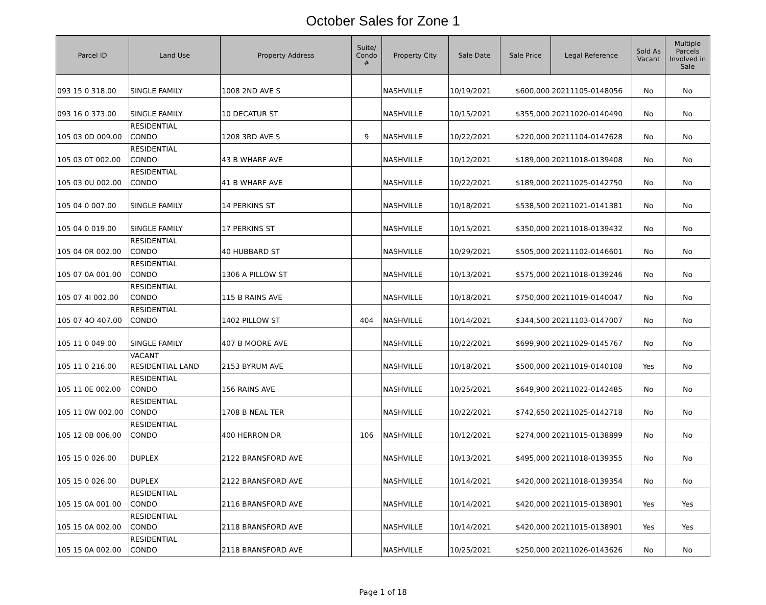October Sales for Zone 1
| Parcel ID | Land Use | Property Address | Suite/ Condo # | Property City | Sale Date | Sale Price | Legal Reference | Sold As Vacant | Multiple Parcels Involved in Sale |
| --- | --- | --- | --- | --- | --- | --- | --- | --- | --- |
| 093 15 0 318.00 | SINGLE FAMILY | 1008 2ND AVE S | | NASHVILLE | 10/19/2021 | $600,000 | 20211105-0148056 | No | No |
| 093 16 0 373.00 | SINGLE FAMILY | 10 DECATUR ST | | NASHVILLE | 10/15/2021 | $355,000 | 20211020-0140490 | No | No |
| 105 03 0D 009.00 | RESIDENTIAL CONDO | 1208 3RD AVE S | 9 | NASHVILLE | 10/22/2021 | $220,000 | 20211104-0147628 | No | No |
| 105 03 0T 002.00 | RESIDENTIAL CONDO | 43 B WHARF AVE | | NASHVILLE | 10/12/2021 | $189,000 | 20211018-0139408 | No | No |
| 105 03 0U 002.00 | RESIDENTIAL CONDO | 41 B WHARF AVE | | NASHVILLE | 10/22/2021 | $189,000 | 20211025-0142750 | No | No |
| 105 04 0 007.00 | SINGLE FAMILY | 14 PERKINS ST | | NASHVILLE | 10/18/2021 | $538,500 | 20211021-0141381 | No | No |
| 105 04 0 019.00 | SINGLE FAMILY | 17 PERKINS ST | | NASHVILLE | 10/15/2021 | $350,000 | 20211018-0139432 | No | No |
| 105 04 0R 002.00 | RESIDENTIAL CONDO | 40 HUBBARD ST | | NASHVILLE | 10/29/2021 | $505,000 | 20211102-0146601 | No | No |
| 105 07 0A 001.00 | RESIDENTIAL CONDO | 1306 A PILLOW ST | | NASHVILLE | 10/13/2021 | $575,000 | 20211018-0139246 | No | No |
| 105 07 4I 002.00 | RESIDENTIAL CONDO | 115 B RAINS AVE | | NASHVILLE | 10/18/2021 | $750,000 | 20211019-0140047 | No | No |
| 105 07 4O 407.00 | RESIDENTIAL CONDO | 1402 PILLOW ST | 404 | NASHVILLE | 10/14/2021 | $344,500 | 20211103-0147007 | No | No |
| 105 11 0 049.00 | SINGLE FAMILY | 407 B MOORE AVE | | NASHVILLE | 10/22/2021 | $699,900 | 20211029-0145767 | No | No |
| 105 11 0 216.00 | VACANT RESIDENTIAL LAND | 2153 BYRUM AVE | | NASHVILLE | 10/18/2021 | $500,000 | 20211019-0140108 | Yes | No |
| 105 11 0E 002.00 | RESIDENTIAL CONDO | 156 RAINS AVE | | NASHVILLE | 10/25/2021 | $649,900 | 20211022-0142485 | No | No |
| 105 11 0W 002.00 | RESIDENTIAL CONDO | 1708 B NEAL TER | | NASHVILLE | 10/22/2021 | $742,650 | 20211025-0142718 | No | No |
| 105 12 0B 006.00 | RESIDENTIAL CONDO | 400 HERRON DR | 106 | NASHVILLE | 10/12/2021 | $274,000 | 20211015-0138899 | No | No |
| 105 15 0 026.00 | DUPLEX | 2122 BRANSFORD AVE | | NASHVILLE | 10/13/2021 | $495,000 | 20211018-0139355 | No | No |
| 105 15 0 026.00 | DUPLEX | 2122 BRANSFORD AVE | | NASHVILLE | 10/14/2021 | $420,000 | 20211018-0139354 | No | No |
| 105 15 0A 001.00 | RESIDENTIAL CONDO | 2116 BRANSFORD AVE | | NASHVILLE | 10/14/2021 | $420,000 | 20211015-0138901 | Yes | Yes |
| 105 15 0A 002.00 | RESIDENTIAL CONDO | 2118 BRANSFORD AVE | | NASHVILLE | 10/14/2021 | $420,000 | 20211015-0138901 | Yes | Yes |
| 105 15 0A 002.00 | RESIDENTIAL CONDO | 2118 BRANSFORD AVE | | NASHVILLE | 10/25/2021 | $250,000 | 20211026-0143626 | No | No |
Page 1 of 18